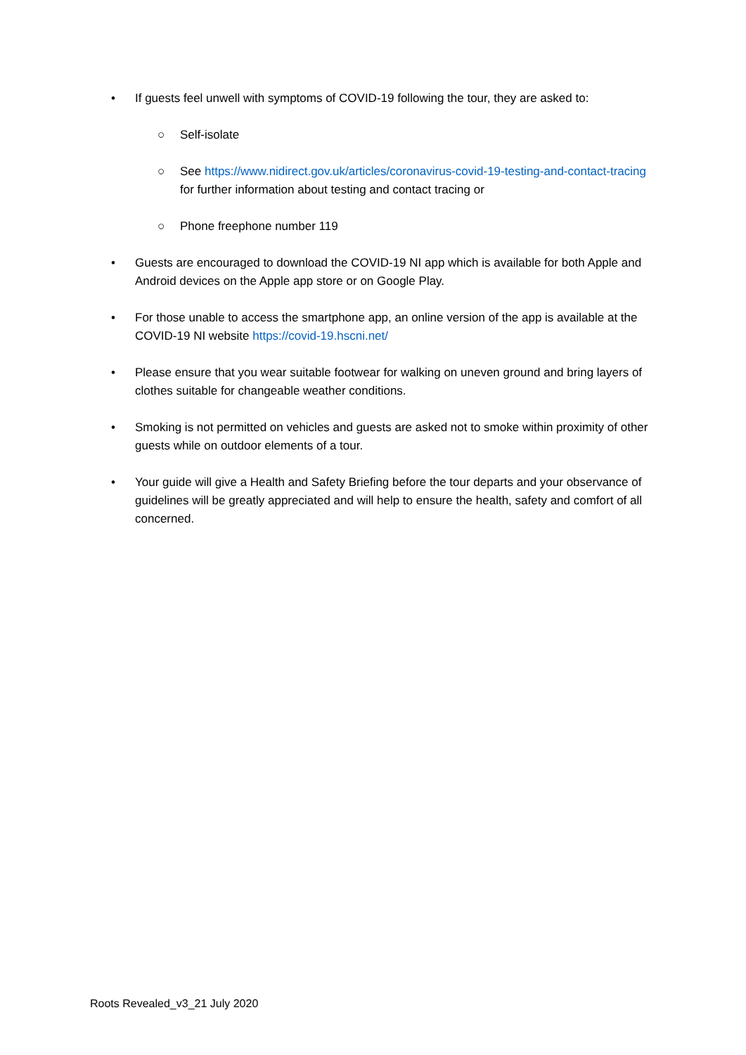• If guests feel unwell with symptoms of COVID-19 following the tour, they are asked to:
○ Self-isolate
○ See https://www.nidirect.gov.uk/articles/coronavirus-covid-19-testing-and-contact-tracing for further information about testing and contact tracing or
○ Phone freephone number 119
• Guests are encouraged to download the COVID-19 NI app which is available for both Apple and Android devices on the Apple app store or on Google Play.
• For those unable to access the smartphone app, an online version of the app is available at the COVID-19 NI website https://covid-19.hscni.net/
• Please ensure that you wear suitable footwear for walking on uneven ground and bring layers of clothes suitable for changeable weather conditions.
• Smoking is not permitted on vehicles and guests are asked not to smoke within proximity of other guests while on outdoor elements of a tour.
• Your guide will give a Health and Safety Briefing before the tour departs and your observance of guidelines will be greatly appreciated and will help to ensure the health, safety and comfort of all concerned.
Roots Revealed_v3_21 July 2020